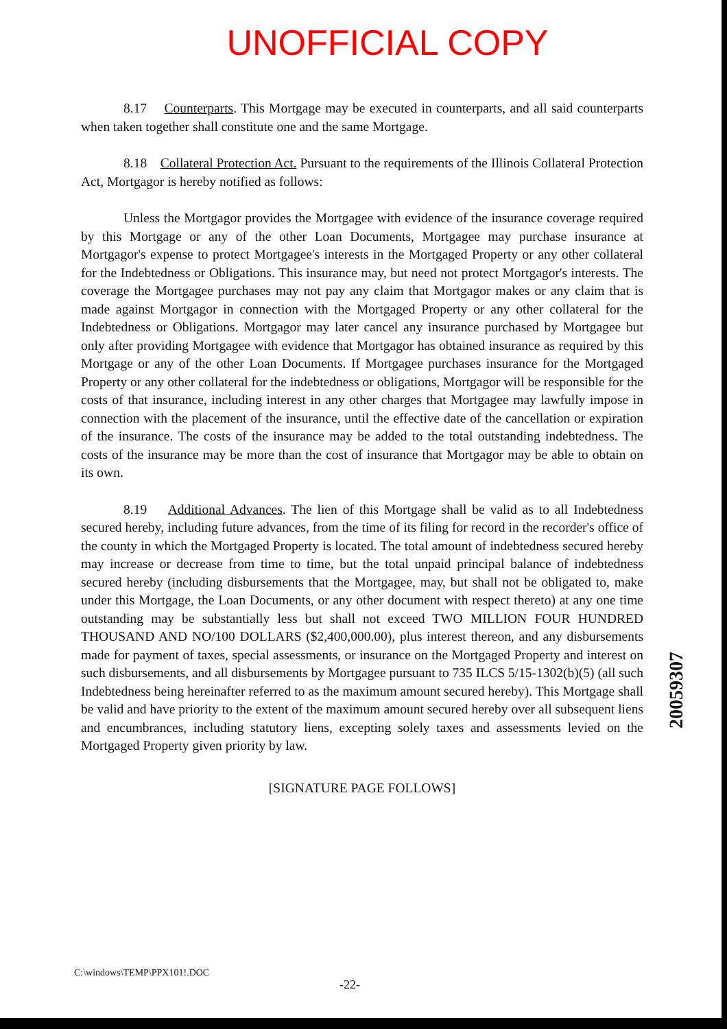UNOFFICIAL COPY
8.17 Counterparts. This Mortgage may be executed in counterparts, and all said counterparts when taken together shall constitute one and the same Mortgage.
8.18 Collateral Protection Act. Pursuant to the requirements of the Illinois Collateral Protection Act, Mortgagor is hereby notified as follows:
Unless the Mortgagor provides the Mortgagee with evidence of the insurance coverage required by this Mortgage or any of the other Loan Documents, Mortgagee may purchase insurance at Mortgagor's expense to protect Mortgagee's interests in the Mortgaged Property or any other collateral for the Indebtedness or Obligations. This insurance may, but need not protect Mortgagor's interests. The coverage the Mortgagee purchases may not pay any claim that Mortgagor makes or any claim that is made against Mortgagor in connection with the Mortgaged Property or any other collateral for the Indebtedness or Obligations. Mortgagor may later cancel any insurance purchased by Mortgagee but only after providing Mortgagee with evidence that Mortgagor has obtained insurance as required by this Mortgage or any of the other Loan Documents. If Mortgagee purchases insurance for the Mortgaged Property or any other collateral for the indebtedness or obligations, Mortgagor will be responsible for the costs of that insurance, including interest in any other charges that Mortgagee may lawfully impose in connection with the placement of the insurance, until the effective date of the cancellation or expiration of the insurance. The costs of the insurance may be added to the total outstanding indebtedness. The costs of the insurance may be more than the cost of insurance that Mortgagor may be able to obtain on its own.
8.19 Additional Advances. The lien of this Mortgage shall be valid as to all Indebtedness secured hereby, including future advances, from the time of its filing for record in the recorder's office of the county in which the Mortgaged Property is located. The total amount of indebtedness secured hereby may increase or decrease from time to time, but the total unpaid principal balance of indebtedness secured hereby (including disbursements that the Mortgagee, may, but shall not be obligated to, make under this Mortgage, the Loan Documents, or any other document with respect thereto) at any one time outstanding may be substantially less but shall not exceed TWO MILLION FOUR HUNDRED THOUSAND AND NO/100 DOLLARS ($2,400,000.00), plus interest thereon, and any disbursements made for payment of taxes, special assessments, or insurance on the Mortgaged Property and interest on such disbursements, and all disbursements by Mortgagee pursuant to 735 ILCS 5/15-1302(b)(5) (all such Indebtedness being hereinafter referred to as the maximum amount secured hereby). This Mortgage shall be valid and have priority to the extent of the maximum amount secured hereby over all subsequent liens and encumbrances, including statutory liens, excepting solely taxes and assessments levied on the Mortgaged Property given priority by law.
[SIGNATURE PAGE FOLLOWS]
C:\windows\TEMP\PPX101!.DOC
-22-
20059307